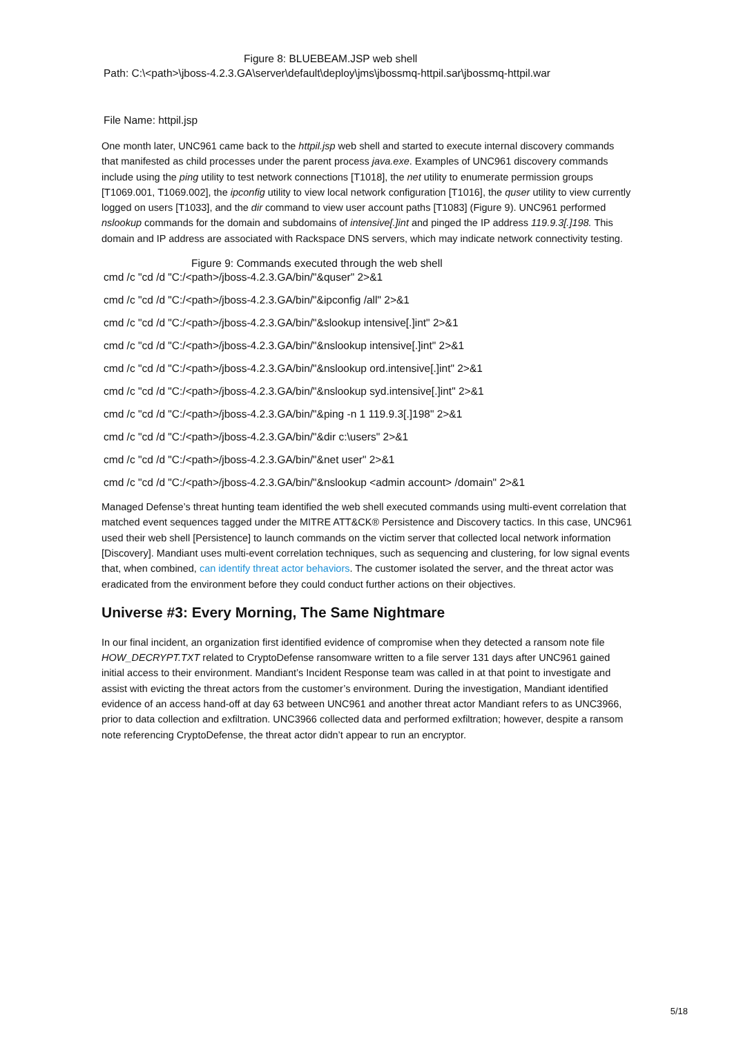Figure 8: BLUEBEAM.JSP web shell
Path: C:\<path>\jboss-4.2.3.GA\server\default\deploy\jms\jbossmq-httpil.sar\jbossmq-httpil.war
File Name: httpil.jsp
One month later, UNC961 came back to the httpil.jsp web shell and started to execute internal discovery commands that manifested as child processes under the parent process java.exe. Examples of UNC961 discovery commands include using the ping utility to test network connections [T1018], the net utility to enumerate permission groups [T1069.001, T1069.002], the ipconfig utility to view local network configuration [T1016], the quser utility to view currently logged on users [T1033], and the dir command to view user account paths [T1083] (Figure 9). UNC961 performed nslookup commands for the domain and subdomains of intensive[.]int and pinged the IP address 119.9.3[.]198. This domain and IP address are associated with Rackspace DNS servers, which may indicate network connectivity testing.
Figure 9: Commands executed through the web shell
cmd /c "cd /d "C:/<path>/jboss-4.2.3.GA/bin/"&quser" 2>&1
cmd /c "cd /d "C:/<path>/jboss-4.2.3.GA/bin/"&ipconfig /all" 2>&1
cmd /c "cd /d "C:/<path>/jboss-4.2.3.GA/bin/"&slookup intensive[.]int" 2>&1
cmd /c "cd /d "C:/<path>/jboss-4.2.3.GA/bin/"&nslookup intensive[.]int" 2>&1
cmd /c "cd /d "C:/<path>/jboss-4.2.3.GA/bin/"&nslookup ord.intensive[.]int" 2>&1
cmd /c "cd /d "C:/<path>/jboss-4.2.3.GA/bin/"&nslookup syd.intensive[.]int" 2>&1
cmd /c "cd /d "C:/<path>/jboss-4.2.3.GA/bin/"&ping -n 1 119.9.3[.]198" 2>&1
cmd /c "cd /d "C:/<path>/jboss-4.2.3.GA/bin/"&dir c:\users" 2>&1
cmd /c "cd /d "C:/<path>/jboss-4.2.3.GA/bin/"&net user" 2>&1
cmd /c "cd /d "C:/<path>/jboss-4.2.3.GA/bin/"&nslookup <admin account> /domain" 2>&1
Managed Defense’s threat hunting team identified the web shell executed commands using multi-event correlation that matched event sequences tagged under the MITRE ATT&CK® Persistence and Discovery tactics. In this case, UNC961 used their web shell [Persistence] to launch commands on the victim server that collected local network information [Discovery]. Mandiant uses multi-event correlation techniques, such as sequencing and clustering, for low signal events that, when combined, can identify threat actor behaviors. The customer isolated the server, and the threat actor was eradicated from the environment before they could conduct further actions on their objectives.
Universe #3: Every Morning, The Same Nightmare
In our final incident, an organization first identified evidence of compromise when they detected a ransom note file HOW_DECRYPT.TXT related to CryptoDefense ransomware written to a file server 131 days after UNC961 gained initial access to their environment. Mandiant’s Incident Response team was called in at that point to investigate and assist with evicting the threat actors from the customer’s environment. During the investigation, Mandiant identified evidence of an access hand-off at day 63 between UNC961 and another threat actor Mandiant refers to as UNC3966, prior to data collection and exfiltration. UNC3966 collected data and performed exfiltration; however, despite a ransom note referencing CryptoDefense, the threat actor didn’t appear to run an encryptor.
5/18